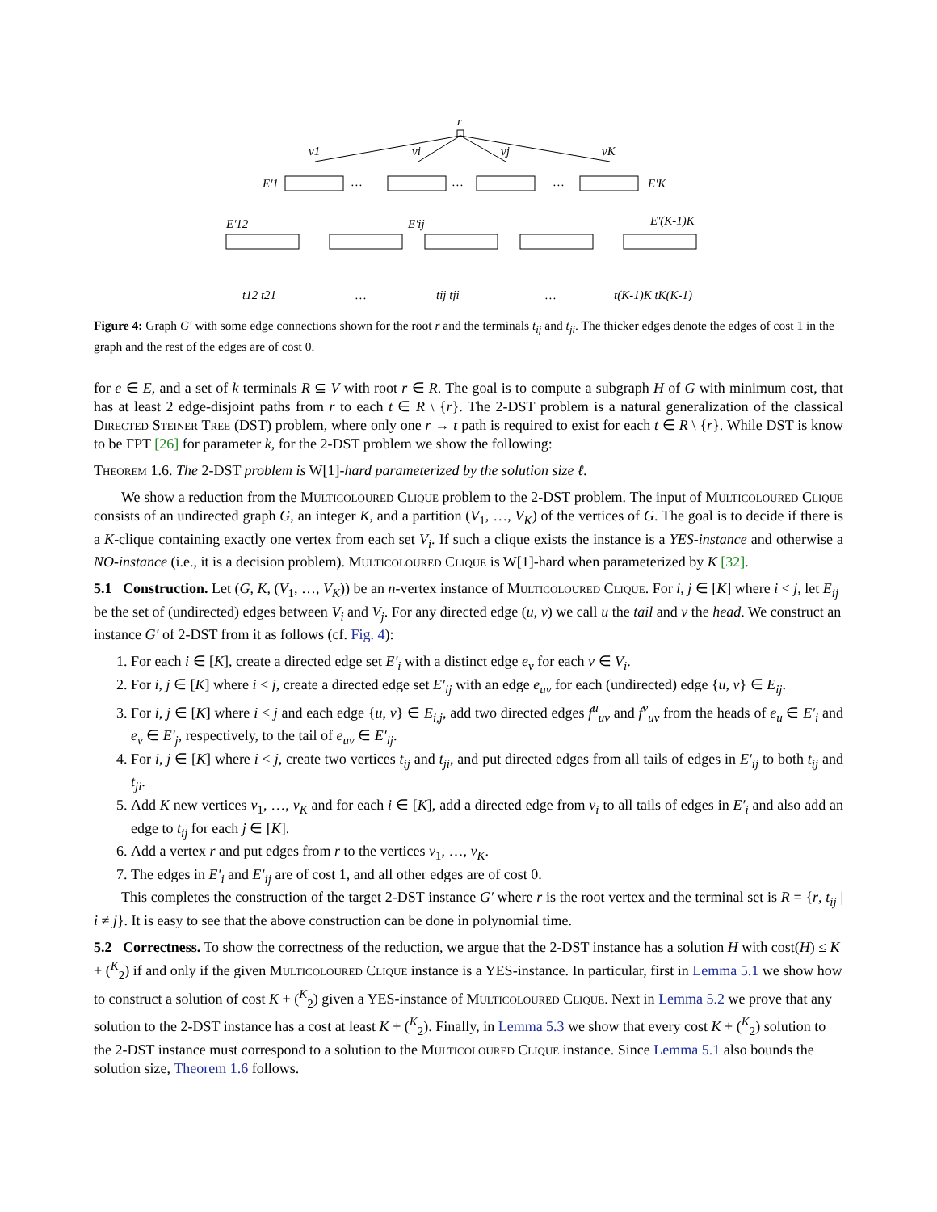r
v1
vi
vj
vK
E'1
E'K
…
…
…
E'12
E'ij
E'(K-1)K
t12 t21
…
tij tji
…
t(K-1)K tK(K-1)
Figure 4: Graph G′ with some edge connections shown for the root r and the terminals t<sub>ij</sub> and t<sub>ji</sub>. The thicker edges denote the edges of cost 1 in the graph and the rest of the edges are of cost 0.
for e ∈ E, and a set of k terminals R ⊆ V with root r ∈ R. The goal is to compute a subgraph H of G with minimum cost, that has at least 2 edge-disjoint paths from r to each t ∈ R \ {r}. The 2-DST problem is a natural generalization of the classical Directed Steiner Tree (DST) problem, where only one r → t path is required to exist for each t ∈ R \ {r}. While DST is know to be FPT [26] for parameter k, for the 2-DST problem we show the following:
Theorem 1.6. The 2-DST problem is W[1]-hard parameterized by the solution size ℓ.
We show a reduction from the Multicoloured Clique problem to the 2-DST problem. The input of Multicoloured Clique consists of an undirected graph G, an integer K, and a partition (V<sub>1</sub>, …, V<sub>K</sub>) of the vertices of G. The goal is to decide if there is a K-clique containing exactly one vertex from each set V<sub>i</sub>. If such a clique exists the instance is a YES-instance and otherwise a NO-instance (i.e., it is a decision problem). Multicoloured Clique is W[1]-hard when parameterized by K [32].
5.1 Construction.
Let (G, K, (V<sub>1</sub>, …, V<sub>K</sub>)) be an n-vertex instance of Multicoloured Clique. For i, j ∈ [K] where i < j, let E<sub>ij</sub> be the set of (undirected) edges between V<sub>i</sub> and V<sub>j</sub>. For any directed edge (u, v) we call u the tail and v the head. We construct an instance G′ of 2-DST from it as follows (cf. Fig. 4):
1. For each i ∈ [K], create a directed edge set E′<sub>i</sub> with a distinct edge e<sub>v</sub> for each v ∈ V<sub>i</sub>.
2. For i, j ∈ [K] where i < j, create a directed edge set E′<sub>ij</sub> with an edge e<sub>uv</sub> for each (undirected) edge {u, v} ∈ E<sub>ij</sub>.
3. For i, j ∈ [K] where i < j and each edge {u, v} ∈ E<sub>i,j</sub>, add two directed edges f<sup>u</sup><sub>uv</sub> and f<sup>v</sup><sub>uv</sub> from the heads of e<sub>u</sub> ∈ E′<sub>i</sub> and e<sub>v</sub> ∈ E′<sub>j</sub>, respectively, to the tail of e<sub>uv</sub> ∈ E′<sub>ij</sub>.
4. For i, j ∈ [K] where i < j, create two vertices t<sub>ij</sub> and t<sub>ji</sub>, and put directed edges from all tails of edges in E′<sub>ij</sub> to both t<sub>ij</sub> and t<sub>ji</sub>.
5. Add K new vertices v<sub>1</sub>, …, v<sub>K</sub> and for each i ∈ [K], add a directed edge from v<sub>i</sub> to all tails of edges in E′<sub>i</sub> and also add an edge to t<sub>ij</sub> for each j ∈ [K].
6. Add a vertex r and put edges from r to the vertices v<sub>1</sub>, …, v<sub>K</sub>.
7. The edges in E′<sub>i</sub> and E′<sub>ij</sub> are of cost 1, and all other edges are of cost 0.
This completes the construction of the target 2-DST instance G′ where r is the root vertex and the terminal set is R = {r, t<sub>ij</sub> | i ≠ j}. It is easy to see that the above construction can be done in polynomial time.
5.2 Correctness.
To show the correctness of the reduction, we argue that the 2-DST instance has a solution H with cost(H) ≤ K + (<sup>K</sup><sub>2</sub>) if and only if the given Multicoloured Clique instance is a YES-instance. In particular, first in Lemma 5.1 we show how to construct a solution of cost K + (<sup>K</sup><sub>2</sub>) given a YES-instance of Multicoloured Clique. Next in Lemma 5.2 we prove that any solution to the 2-DST instance has a cost at least K + (<sup>K</sup><sub>2</sub>). Finally, in Lemma 5.3 we show that every cost K + (<sup>K</sup><sub>2</sub>) solution to the 2-DST instance must correspond to a solution to the Multicoloured Clique instance. Since Lemma 5.1 also bounds the solution size, Theorem 1.6 follows.